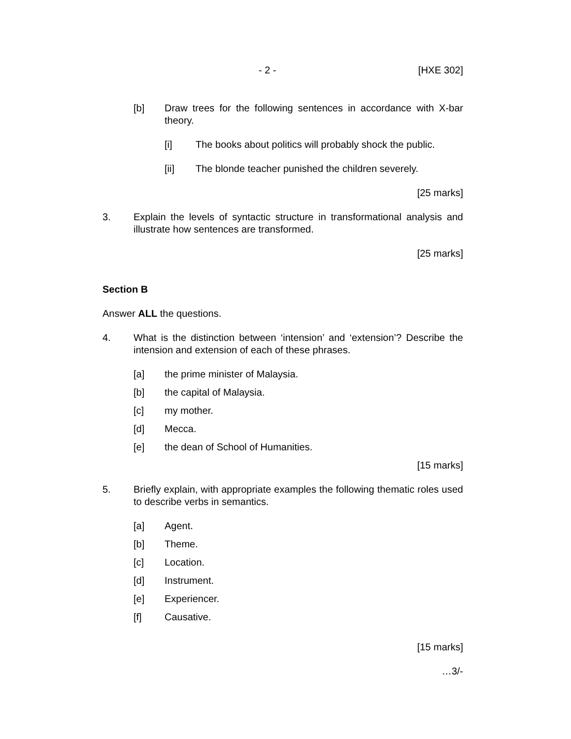- 2 - [HXE 302]
[b] Draw trees for the following sentences in accordance with X-bar theory.
[i] The books about politics will probably shock the public.
[ii] The blonde teacher punished the children severely.
[25 marks]
3. Explain the levels of syntactic structure in transformational analysis and illustrate how sentences are transformed.
[25 marks]
Section B
Answer ALL the questions.
4. What is the distinction between ‘intension’ and ‘extension’? Describe the intension and extension of each of these phrases.
[a] the prime minister of Malaysia.
[b] the capital of Malaysia.
[c] my mother.
[d] Mecca.
[e] the dean of School of Humanities.
[15 marks]
5. Briefly explain, with appropriate examples the following thematic roles used to describe verbs in semantics.
[a] Agent.
[b] Theme.
[c] Location.
[d] Instrument.
[e] Experiencer.
[f] Causative.
[15 marks]
…3/-